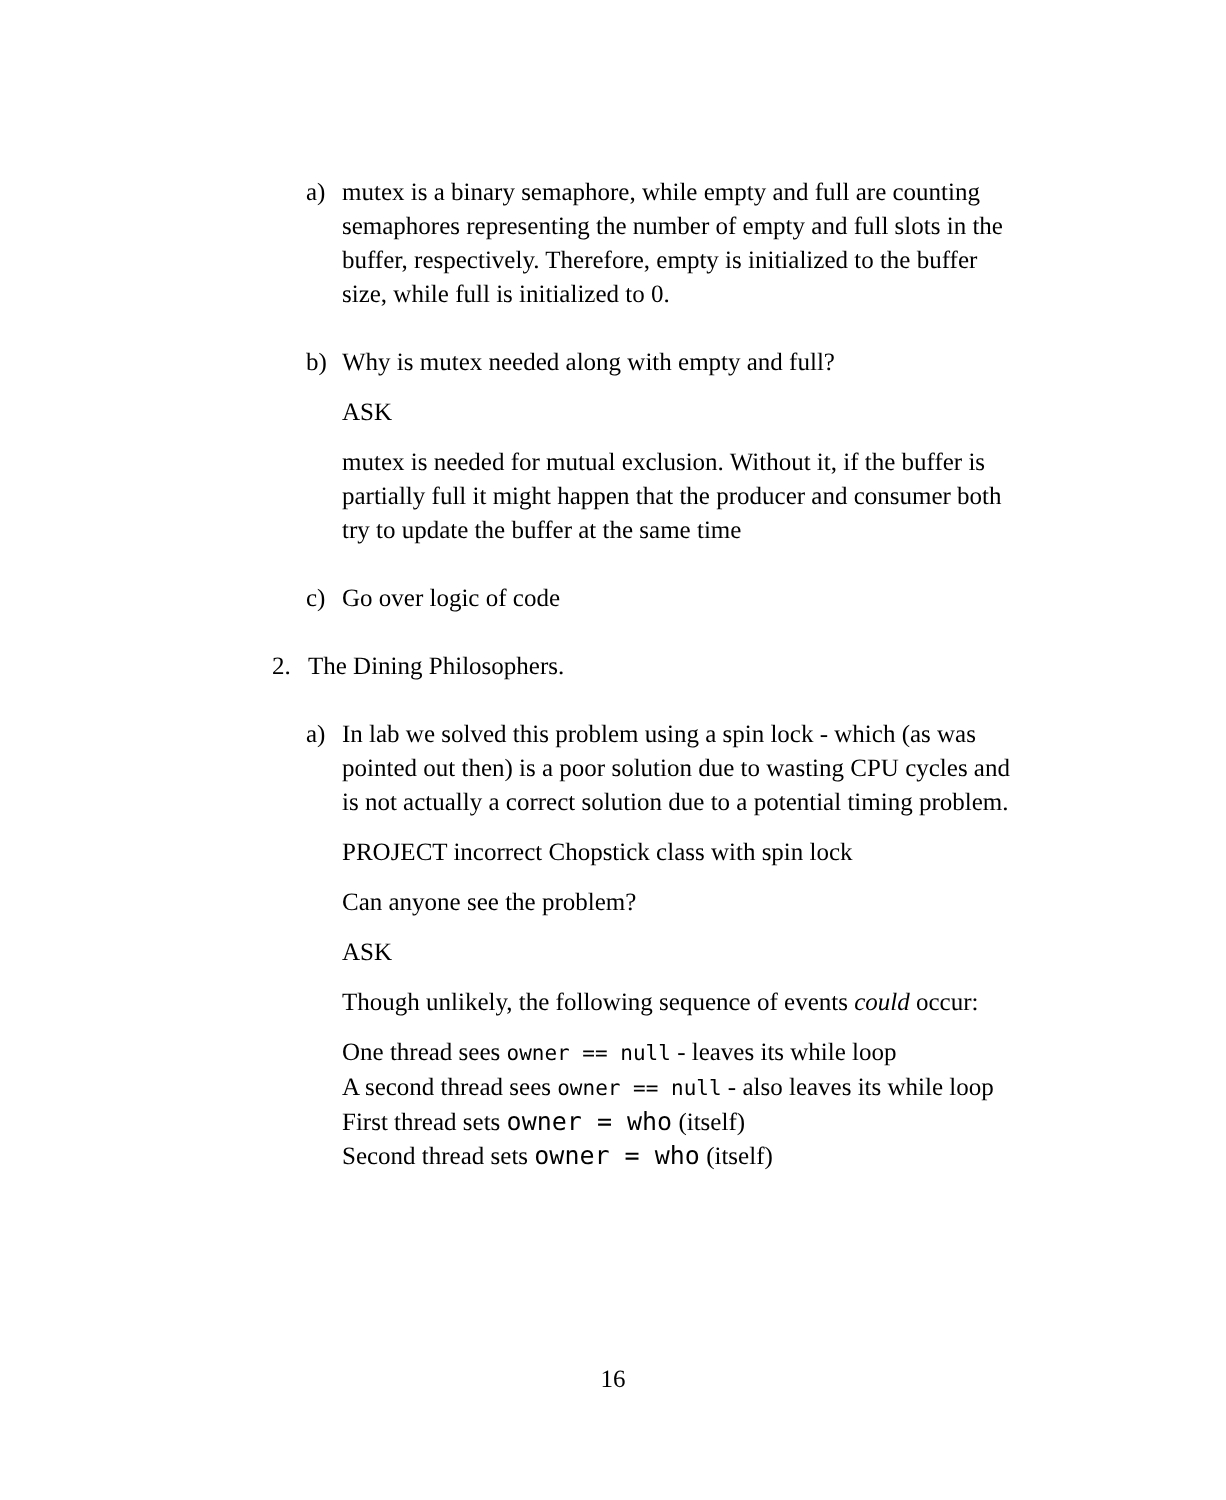a) mutex is a binary semaphore, while empty and full are counting semaphores representing the number of empty and full slots in the buffer, respectively. Therefore, empty is initialized to the buffer size, while full is initialized to 0.
b) Why is mutex needed along with empty and full?
ASK
mutex is needed for mutual exclusion. Without it, if the buffer is partially full it might happen that the producer and consumer both try to update the buffer at the same time
c) Go over logic of code
2. The Dining Philosophers.
a) In lab we solved this problem using a spin lock - which (as was pointed out then) is a poor solution due to wasting CPU cycles and is not actually a correct solution due to a potential timing problem.
PROJECT incorrect Chopstick class with spin lock
Can anyone see the problem?
ASK
Though unlikely, the following sequence of events could occur:
One thread sees owner == null - leaves its while loop
A second thread sees owner == null - also leaves its while loop
First thread sets owner = who (itself)
Second thread sets owner = who (itself)
16